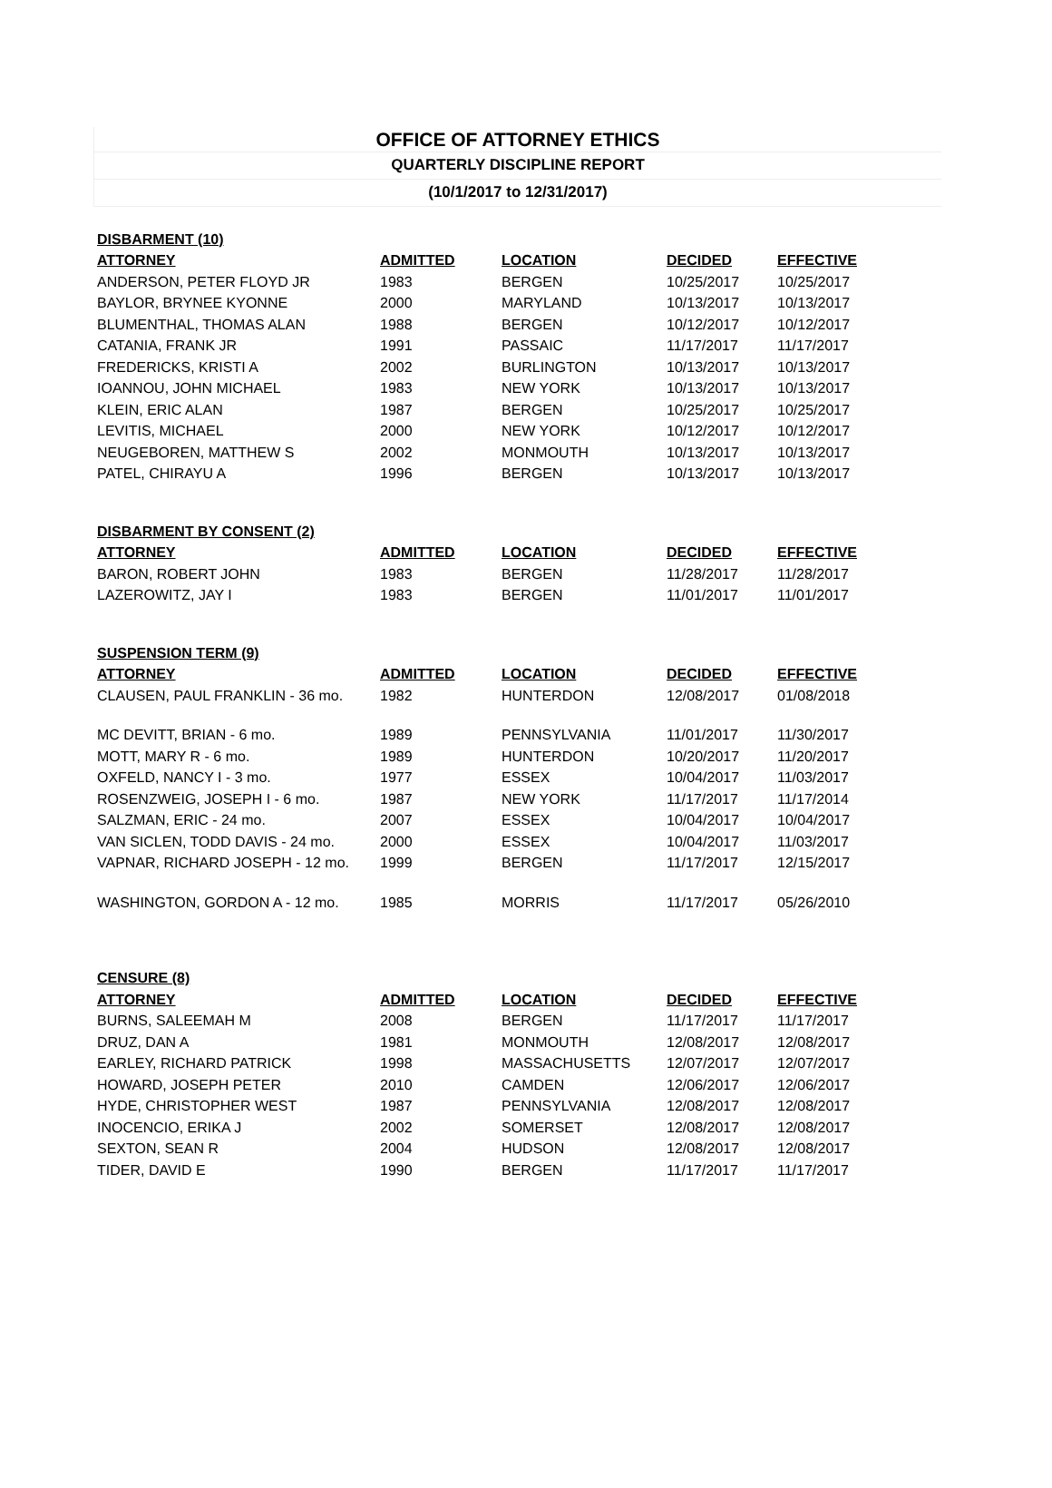OFFICE OF ATTORNEY ETHICS
QUARTERLY DISCIPLINE REPORT
(10/1/2017 to 12/31/2017)
| DISBARMENT (10) | | | | |
| --- | --- | --- | --- | --- |
| ATTORNEY | ADMITTED | LOCATION | DECIDED | EFFECTIVE |
| ANDERSON, PETER FLOYD JR | 1983 | BERGEN | 10/25/2017 | 10/25/2017 |
| BAYLOR, BRYNEE KYONNE | 2000 | MARYLAND | 10/13/2017 | 10/13/2017 |
| BLUMENTHAL, THOMAS ALAN | 1988 | BERGEN | 10/12/2017 | 10/12/2017 |
| CATANIA, FRANK JR | 1991 | PASSAIC | 11/17/2017 | 11/17/2017 |
| FREDERICKS, KRISTI A | 2002 | BURLINGTON | 10/13/2017 | 10/13/2017 |
| IOANNOU, JOHN MICHAEL | 1983 | NEW YORK | 10/13/2017 | 10/13/2017 |
| KLEIN, ERIC ALAN | 1987 | BERGEN | 10/25/2017 | 10/25/2017 |
| LEVITIS, MICHAEL | 2000 | NEW YORK | 10/12/2017 | 10/12/2017 |
| NEUGEBOREN, MATTHEW S | 2002 | MONMOUTH | 10/13/2017 | 10/13/2017 |
| PATEL, CHIRAYU A | 1996 | BERGEN | 10/13/2017 | 10/13/2017 |
| DISBARMENT BY CONSENT (2) | | | | |
| ATTORNEY | ADMITTED | LOCATION | DECIDED | EFFECTIVE |
| BARON, ROBERT JOHN | 1983 | BERGEN | 11/28/2017 | 11/28/2017 |
| LAZEROWITZ, JAY I | 1983 | BERGEN | 11/01/2017 | 11/01/2017 |
| SUSPENSION TERM (9) | | | | |
| ATTORNEY | ADMITTED | LOCATION | DECIDED | EFFECTIVE |
| CLAUSEN, PAUL FRANKLIN - 36 mo. | 1982 | HUNTERDON | 12/08/2017 | 01/08/2018 |
| MC DEVITT, BRIAN - 6 mo. | 1989 | PENNSYLVANIA | 11/01/2017 | 11/30/2017 |
| MOTT, MARY R - 6 mo. | 1989 | HUNTERDON | 10/20/2017 | 11/20/2017 |
| OXFELD, NANCY I - 3 mo. | 1977 | ESSEX | 10/04/2017 | 11/03/2017 |
| ROSENZWEIG, JOSEPH I - 6 mo. | 1987 | NEW YORK | 11/17/2017 | 11/17/2014 |
| SALZMAN, ERIC - 24 mo. | 2007 | ESSEX | 10/04/2017 | 10/04/2017 |
| VAN SICLEN, TODD DAVIS - 24 mo. | 2000 | ESSEX | 10/04/2017 | 11/03/2017 |
| VAPNAR, RICHARD JOSEPH - 12 mo. | 1999 | BERGEN | 11/17/2017 | 12/15/2017 |
| WASHINGTON, GORDON A - 12 mo. | 1985 | MORRIS | 11/17/2017 | 05/26/2010 |
| CENSURE (8) | | | | |
| ATTORNEY | ADMITTED | LOCATION | DECIDED | EFFECTIVE |
| BURNS, SALEEMAH M | 2008 | BERGEN | 11/17/2017 | 11/17/2017 |
| DRUZ, DAN A | 1981 | MONMOUTH | 12/08/2017 | 12/08/2017 |
| EARLEY, RICHARD PATRICK | 1998 | MASSACHUSETTS | 12/07/2017 | 12/07/2017 |
| HOWARD, JOSEPH PETER | 2010 | CAMDEN | 12/06/2017 | 12/06/2017 |
| HYDE, CHRISTOPHER WEST | 1987 | PENNSYLVANIA | 12/08/2017 | 12/08/2017 |
| INOCENCIO, ERIKA J | 2002 | SOMERSET | 12/08/2017 | 12/08/2017 |
| SEXTON, SEAN R | 2004 | HUDSON | 12/08/2017 | 12/08/2017 |
| TIDER, DAVID E | 1990 | BERGEN | 11/17/2017 | 11/17/2017 |